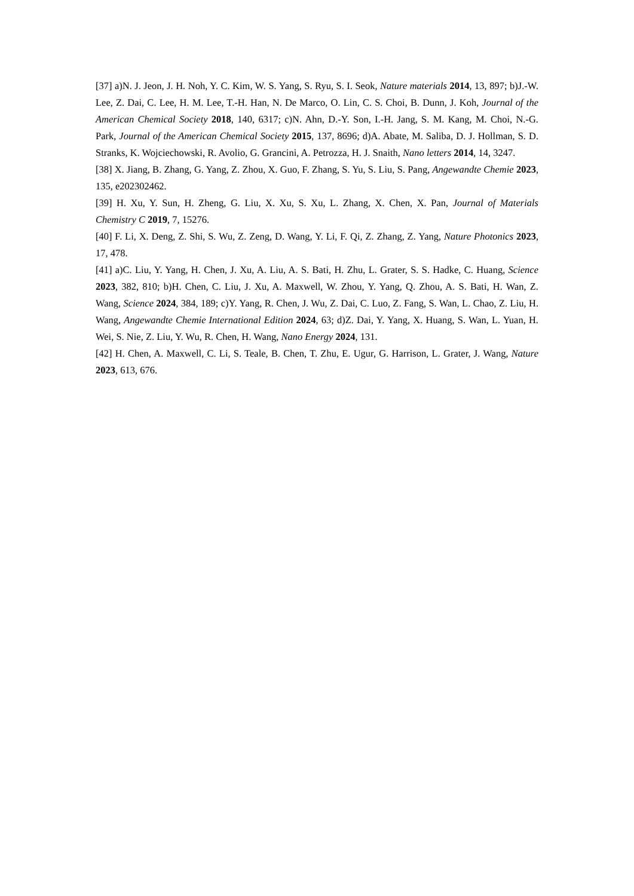[37] a)N. J. Jeon, J. H. Noh, Y. C. Kim, W. S. Yang, S. Ryu, S. I. Seok, Nature materials 2014, 13, 897; b)J.-W. Lee, Z. Dai, C. Lee, H. M. Lee, T.-H. Han, N. De Marco, O. Lin, C. S. Choi, B. Dunn, J. Koh, Journal of the American Chemical Society 2018, 140, 6317; c)N. Ahn, D.-Y. Son, I.-H. Jang, S. M. Kang, M. Choi, N.-G. Park, Journal of the American Chemical Society 2015, 137, 8696; d)A. Abate, M. Saliba, D. J. Hollman, S. D. Stranks, K. Wojciechowski, R. Avolio, G. Grancini, A. Petrozza, H. J. Snaith, Nano letters 2014, 14, 3247.
[38] X. Jiang, B. Zhang, G. Yang, Z. Zhou, X. Guo, F. Zhang, S. Yu, S. Liu, S. Pang, Angewandte Chemie 2023, 135, e202302462.
[39] H. Xu, Y. Sun, H. Zheng, G. Liu, X. Xu, S. Xu, L. Zhang, X. Chen, X. Pan, Journal of Materials Chemistry C 2019, 7, 15276.
[40] F. Li, X. Deng, Z. Shi, S. Wu, Z. Zeng, D. Wang, Y. Li, F. Qi, Z. Zhang, Z. Yang, Nature Photonics 2023, 17, 478.
[41] a)C. Liu, Y. Yang, H. Chen, J. Xu, A. Liu, A. S. Bati, H. Zhu, L. Grater, S. S. Hadke, C. Huang, Science 2023, 382, 810; b)H. Chen, C. Liu, J. Xu, A. Maxwell, W. Zhou, Y. Yang, Q. Zhou, A. S. Bati, H. Wan, Z. Wang, Science 2024, 384, 189; c)Y. Yang, R. Chen, J. Wu, Z. Dai, C. Luo, Z. Fang, S. Wan, L. Chao, Z. Liu, H. Wang, Angewandte Chemie International Edition 2024, 63; d)Z. Dai, Y. Yang, X. Huang, S. Wan, L. Yuan, H. Wei, S. Nie, Z. Liu, Y. Wu, R. Chen, H. Wang, Nano Energy 2024, 131.
[42] H. Chen, A. Maxwell, C. Li, S. Teale, B. Chen, T. Zhu, E. Ugur, G. Harrison, L. Grater, J. Wang, Nature 2023, 613, 676.